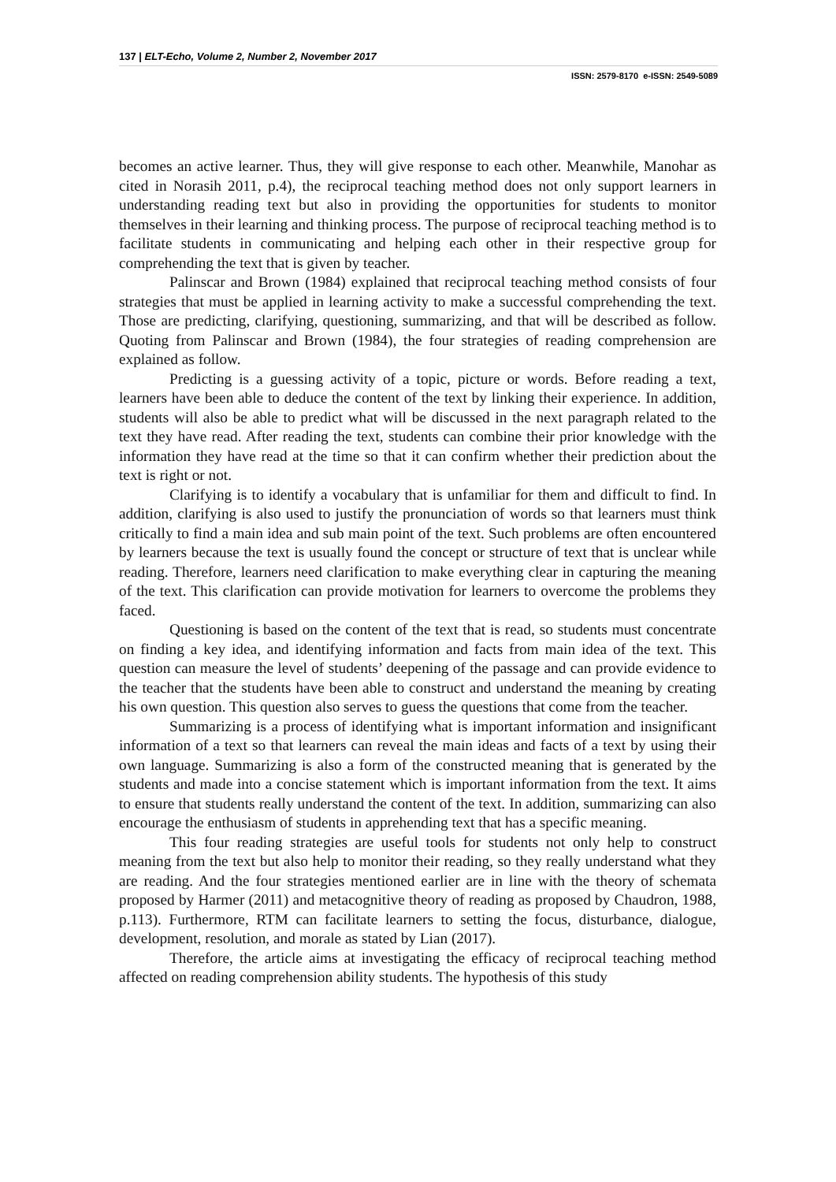137 | ELT-Echo, Volume 2, Number 2, November 2017
ISSN: 2579-8170 e-ISSN: 2549-5089
becomes an active learner. Thus, they will give response to each other. Meanwhile, Manohar as cited in Norasih 2011, p.4), the reciprocal teaching method does not only support learners in understanding reading text but also in providing the opportunities for students to monitor themselves in their learning and thinking process. The purpose of reciprocal teaching method is to facilitate students in communicating and helping each other in their respective group for comprehending the text that is given by teacher.
Palinscar and Brown (1984) explained that reciprocal teaching method consists of four strategies that must be applied in learning activity to make a successful comprehending the text. Those are predicting, clarifying, questioning, summarizing, and that will be described as follow. Quoting from Palinscar and Brown (1984), the four strategies of reading comprehension are explained as follow.
Predicting is a guessing activity of a topic, picture or words. Before reading a text, learners have been able to deduce the content of the text by linking their experience. In addition, students will also be able to predict what will be discussed in the next paragraph related to the text they have read. After reading the text, students can combine their prior knowledge with the information they have read at the time so that it can confirm whether their prediction about the text is right or not.
Clarifying is to identify a vocabulary that is unfamiliar for them and difficult to find. In addition, clarifying is also used to justify the pronunciation of words so that learners must think critically to find a main idea and sub main point of the text. Such problems are often encountered by learners because the text is usually found the concept or structure of text that is unclear while reading. Therefore, learners need clarification to make everything clear in capturing the meaning of the text. This clarification can provide motivation for learners to overcome the problems they faced.
Questioning is based on the content of the text that is read, so students must concentrate on finding a key idea, and identifying information and facts from main idea of the text. This question can measure the level of students’ deepening of the passage and can provide evidence to the teacher that the students have been able to construct and understand the meaning by creating his own question. This question also serves to guess the questions that come from the teacher.
Summarizing is a process of identifying what is important information and insignificant information of a text so that learners can reveal the main ideas and facts of a text by using their own language. Summarizing is also a form of the constructed meaning that is generated by the students and made into a concise statement which is important information from the text. It aims to ensure that students really understand the content of the text. In addition, summarizing can also encourage the enthusiasm of students in apprehending text that has a specific meaning.
This four reading strategies are useful tools for students not only help to construct meaning from the text but also help to monitor their reading, so they really understand what they are reading. And the four strategies mentioned earlier are in line with the theory of schemata proposed by Harmer (2011) and metacognitive theory of reading as proposed by Chaudron, 1988, p.113). Furthermore, RTM can facilitate learners to setting the focus, disturbance, dialogue, development, resolution, and morale as stated by Lian (2017).
Therefore, the article aims at investigating the efficacy of reciprocal teaching method affected on reading comprehension ability students. The hypothesis of this study